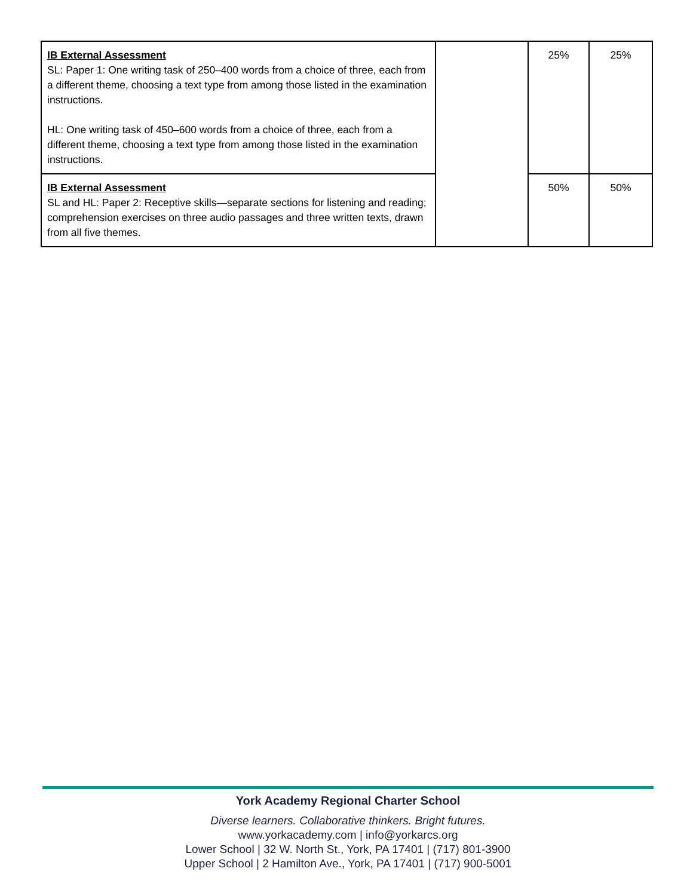| IB External Assessment SL: Paper 1: One writing task of 250–400 words from a choice of three, each from a different theme, choosing a text type from among those listed in the examination instructions. HL: One writing task of 450–600 words from a choice of three, each from a different theme, choosing a text type from among those listed in the examination instructions. | | 25% | 25% |
| IB External Assessment SL and HL: Paper 2: Receptive skills—separate sections for listening and reading; comprehension exercises on three audio passages and three written texts, drawn from all five themes. | | 50% | 50% |
York Academy Regional Charter School
Diverse learners. Collaborative thinkers. Bright futures.
www.yorkacademy.com | info@yorkarcs.org
Lower School | 32 W. North St., York, PA 17401 | (717) 801-3900
Upper School | 2 Hamilton Ave., York, PA 17401 | (717) 900-5001